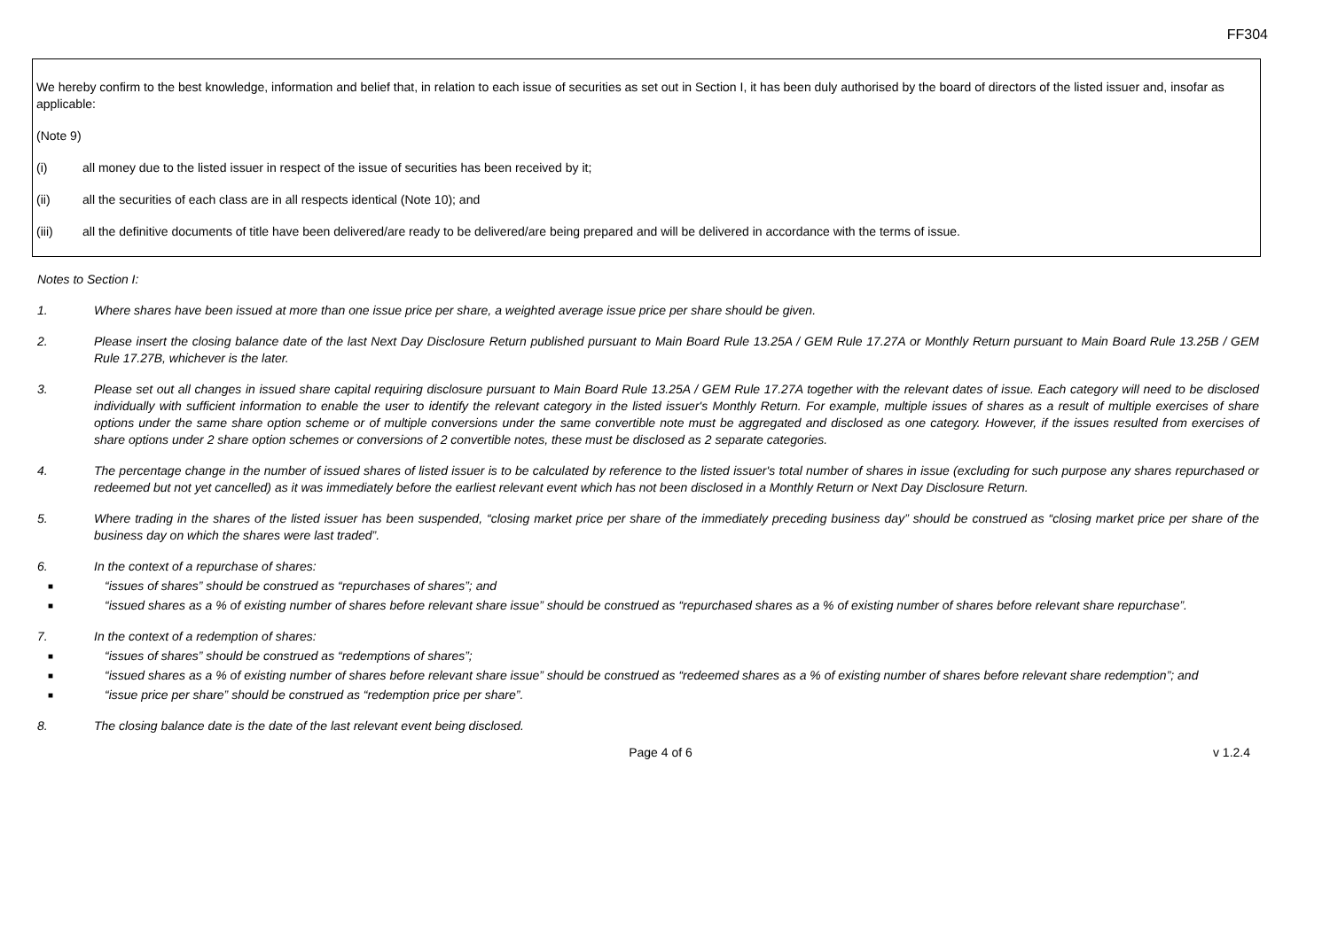FF304
We hereby confirm to the best knowledge, information and belief that, in relation to each issue of securities as set out in Section I, it has been duly authorised by the board of directors of the listed issuer and, insofar as applicable:
(Note 9)
(i) all money due to the listed issuer in respect of the issue of securities has been received by it;
(ii) all the securities of each class are in all respects identical (Note 10); and
(iii) all the definitive documents of title have been delivered/are ready to be delivered/are being prepared and will be delivered in accordance with the terms of issue.
Notes to Section I:
1. Where shares have been issued at more than one issue price per share, a weighted average issue price per share should be given.
2. Please insert the closing balance date of the last Next Day Disclosure Return published pursuant to Main Board Rule 13.25A / GEM Rule 17.27A or Monthly Return pursuant to Main Board Rule 13.25B / GEM Rule 17.27B, whichever is the later.
3. Please set out all changes in issued share capital requiring disclosure pursuant to Main Board Rule 13.25A / GEM Rule 17.27A together with the relevant dates of issue. Each category will need to be disclosed individually with sufficient information to enable the user to identify the relevant category in the listed issuer's Monthly Return. For example, multiple issues of shares as a result of multiple exercises of share options under the same share option scheme or of multiple conversions under the same convertible note must be aggregated and disclosed as one category. However, if the issues resulted from exercises of share options under 2 share option schemes or conversions of 2 convertible notes, these must be disclosed as 2 separate categories.
4. The percentage change in the number of issued shares of listed issuer is to be calculated by reference to the listed issuer's total number of shares in issue (excluding for such purpose any shares repurchased or redeemed but not yet cancelled) as it was immediately before the earliest relevant event which has not been disclosed in a Monthly Return or Next Day Disclosure Return.
5. Where trading in the shares of the listed issuer has been suspended, “closing market price per share of the immediately preceding business day” should be construed as “closing market price per share of the business day on which the shares were last traded”.
6. In the context of a repurchase of shares:
■ “issues of shares” should be construed as “repurchases of shares”; and
■ “issued shares as a % of existing number of shares before relevant share issue” should be construed as “repurchased shares as a % of existing number of shares before relevant share repurchase”.
7. In the context of a redemption of shares:
■ “issues of shares” should be construed as “redemptions of shares”;
■ “issued shares as a % of existing number of shares before relevant share issue” should be construed as “redeemed shares as a % of existing number of shares before relevant share redemption”; and
■ “issue price per share” should be construed as “redemption price per share”.
8. The closing balance date is the date of the last relevant event being disclosed.
Page 4 of 6 v 1.2.4